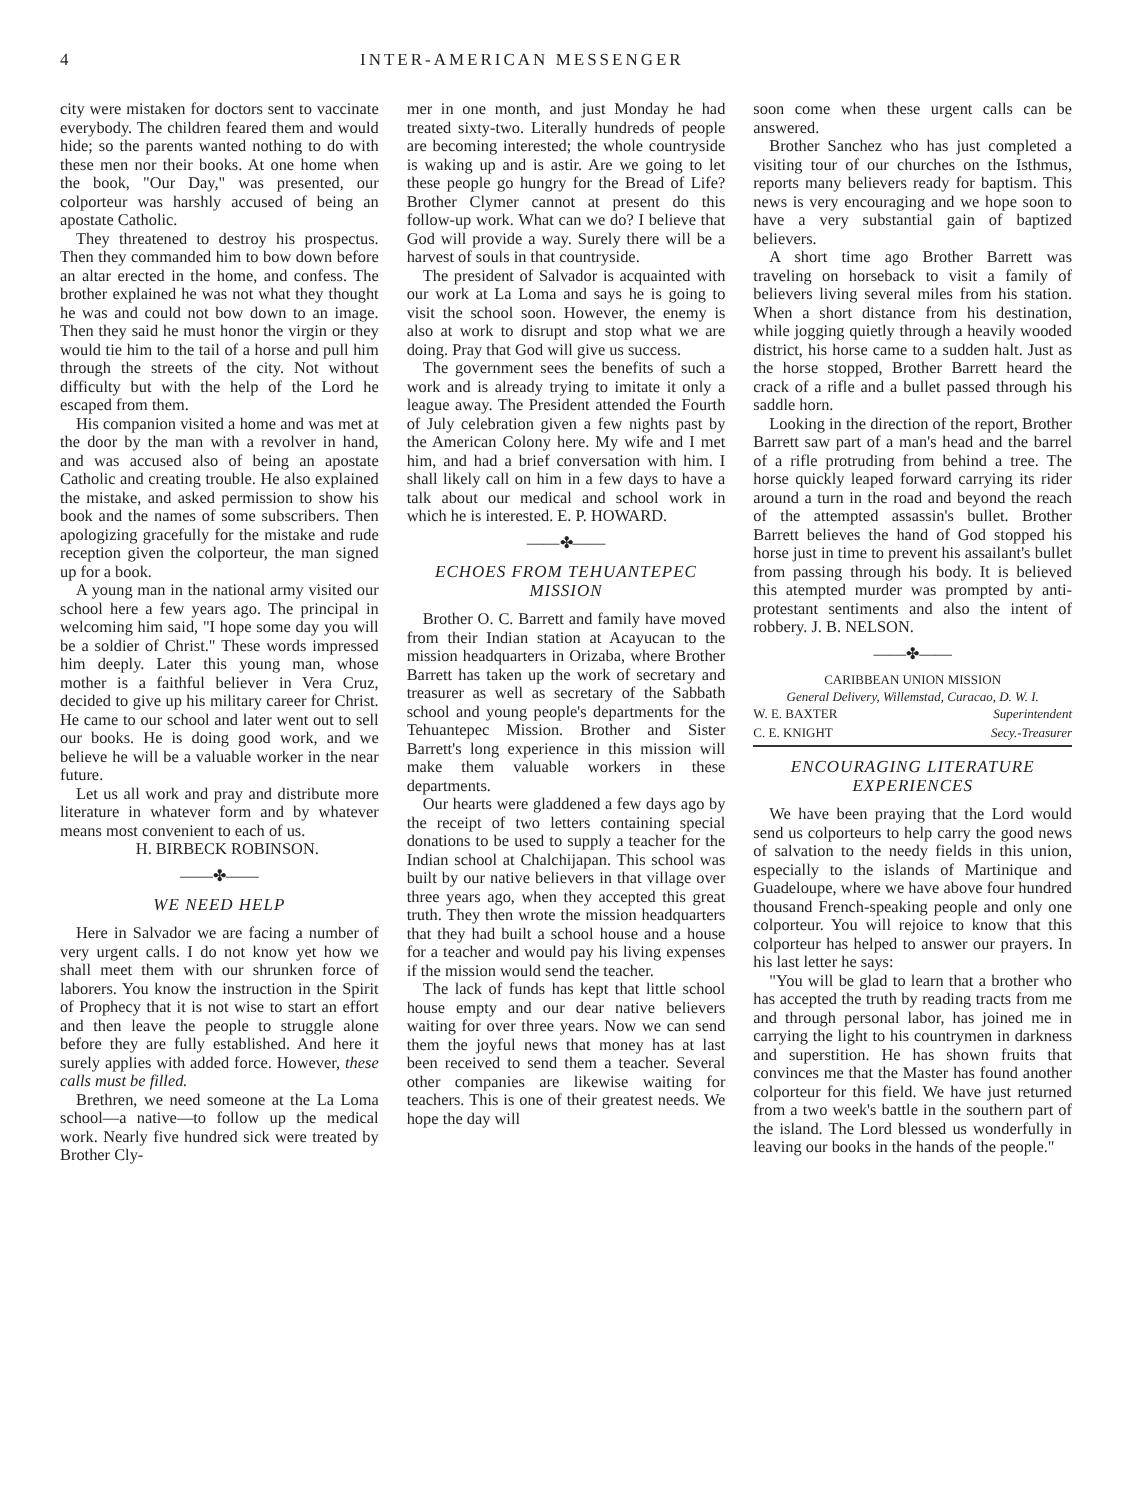4 INTER-AMERICAN MESSENGER
city were mistaken for doctors sent to vaccinate everybody. The children feared them and would hide; so the parents wanted nothing to do with these men nor their books. At one home when the book, "Our Day," was presented, our colporteur was harshly accused of being an apostate Catholic.
They threatened to destroy his prospectus. Then they commanded him to bow down before an altar erected in the home, and confess. The brother explained he was not what they thought he was and could not bow down to an image. Then they said he must honor the virgin or they would tie him to the tail of a horse and pull him through the streets of the city. Not without difficulty but with the help of the Lord he escaped from them.
His companion visited a home and was met at the door by the man with a revolver in hand, and was accused also of being an apostate Catholic and creating trouble. He also explained the mistake, and asked permission to show his book and the names of some subscribers. Then apologizing gracefully for the mistake and rude reception given the colporteur, the man signed up for a book.
A young man in the national army visited our school here a few years ago. The principal in welcoming him said, "I hope some day you will be a soldier of Christ." These words impressed him deeply. Later this young man, whose mother is a faithful believer in Vera Cruz, decided to give up his military career for Christ. He came to our school and later went out to sell our books. He is doing good work, and we believe he will be a valuable worker in the near future.
Let us all work and pray and distribute more literature in whatever form and by whatever means most convenient to each of us.
H. BIRBECK ROBINSON.
——✤——
WE NEED HELP
Here in Salvador we are facing a number of very urgent calls. I do not know yet how we shall meet them with our shrunken force of laborers. You know the instruction in the Spirit of Prophecy that it is not wise to start an effort and then leave the people to struggle alone before they are fully established. And here it surely applies with added force. However, these calls must be filled.
Brethren, we need someone at the La Loma school—a native—to follow up the medical work. Nearly five hundred sick were treated by Brother Cly-
mer in one month, and just Monday he had treated sixty-two. Literally hundreds of people are becoming interested; the whole countryside is waking up and is astir. Are we going to let these people go hungry for the Bread of Life? Brother Clymer cannot at present do this follow-up work. What can we do? I believe that God will provide a way. Surely there will be a harvest of souls in that countryside.
The president of Salvador is acquainted with our work at La Loma and says he is going to visit the school soon. However, the enemy is also at work to disrupt and stop what we are doing. Pray that God will give us success.
The government sees the benefits of such a work and is already trying to imitate it only a league away. The President attended the Fourth of July celebration given a few nights past by the American Colony here. My wife and I met him, and had a brief conversation with him. I shall likely call on him in a few days to have a talk about our medical and school work in which he is interested. E. P. HOWARD.
——✤——
ECHOES FROM TEHUANTEPEC MISSION
Brother O. C. Barrett and family have moved from their Indian station at Acayucan to the mission headquarters in Orizaba, where Brother Barrett has taken up the work of secretary and treasurer as well as secretary of the Sabbath school and young people's departments for the Tehuantepec Mission. Brother and Sister Barrett's long experience in this mission will make them valuable workers in these departments.
Our hearts were gladdened a few days ago by the receipt of two letters containing special donations to be used to supply a teacher for the Indian school at Chalchijapan. This school was built by our native believers in that village over three years ago, when they accepted this great truth. They then wrote the mission headquarters that they had built a school house and a house for a teacher and would pay his living expenses if the mission would send the teacher.
The lack of funds has kept that little school house empty and our dear native believers waiting for over three years. Now we can send them the joyful news that money has at last been received to send them a teacher. Several other companies are likewise waiting for teachers. This is one of their greatest needs. We hope the day will
soon come when these urgent calls can be answered.
Brother Sanchez who has just completed a visiting tour of our churches on the Isthmus, reports many believers ready for baptism. This news is very encouraging and we hope soon to have a very substantial gain of baptized believers.
A short time ago Brother Barrett was traveling on horseback to visit a family of believers living several miles from his station. When a short distance from his destination, while jogging quietly through a heavily wooded district, his horse came to a sudden halt. Just as the horse stopped, Brother Barrett heard the crack of a rifle and a bullet passed through his saddle horn.
Looking in the direction of the report, Brother Barrett saw part of a man's head and the barrel of a rifle protruding from behind a tree. The horse quickly leaped forward carrying its rider around a turn in the road and beyond the reach of the attempted assassin's bullet. Brother Barrett believes the hand of God stopped his horse just in time to prevent his assailant's bullet from passing through his body. It is believed this atempted murder was prompted by anti-protestant sentiments and also the intent of robbery. J. B. NELSON.
——✤——
CARIBBEAN UNION MISSION
General Delivery, Willemstad, Curacao, D. W. I.
W. E. BAXTER Superintendent
C. E. KNIGHT Secy.-Treasurer
ENCOURAGING LITERATURE EXPERIENCES
We have been praying that the Lord would send us colporteurs to help carry the good news of salvation to the needy fields in this union, especially to the islands of Martinique and Guadeloupe, where we have above four hundred thousand French-speaking people and only one colporteur. You will rejoice to know that this colporteur has helped to answer our prayers. In his last letter he says:
"You will be glad to learn that a brother who has accepted the truth by reading tracts from me and through personal labor, has joined me in carrying the light to his countrymen in darkness and superstition. He has shown fruits that convinces me that the Master has found another colporteur for this field. We have just returned from a two week's battle in the southern part of the island. The Lord blessed us wonderfully in leaving our books in the hands of the people."